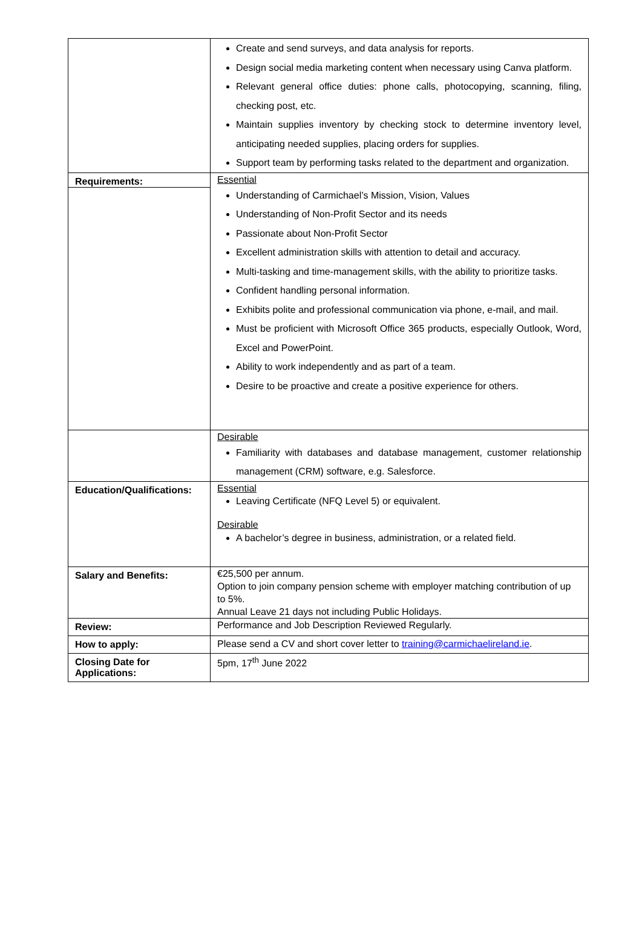| | Create and send surveys, and data analysis for reports. Design social media marketing content when necessary using Canva platform. Relevant general office duties: phone calls, photocopying, scanning, filing, checking post, etc. Maintain supplies inventory by checking stock to determine inventory level, anticipating needed supplies, placing orders for supplies. Support team by performing tasks related to the department and organization. |
| Requirements: | Essential Understanding of Carmichael’s Mission, Vision, Values Understanding of Non-Profit Sector and its needs Passionate about Non-Profit Sector Excellent administration skills with attention to detail and accuracy. Multi-tasking and time-management skills, with the ability to prioritize tasks. Confident handling personal information. Exhibits polite and professional communication via phone, e-mail, and mail. Must be proficient with Microsoft Office 365 products, especially Outlook, Word, Excel and PowerPoint. Ability to work independently and as part of a team. Desire to be proactive and create a positive experience for others. |
| | Desirable Familiarity with databases and database management, customer relationship management (CRM) software, e.g. Salesforce. |
| Education/Qualifications: | Essential Leaving Certificate (NFQ Level 5) or equivalent. Desirable A bachelor’s degree in business, administration, or a related field. |
| Salary and Benefits: | €25,500 per annum. Option to join company pension scheme with employer matching contribution of up to 5%. Annual Leave 21 days not including Public Holidays. |
| Review: | Performance and Job Description Reviewed Regularly. |
| How to apply: | Please send a CV and short cover letter to training@carmichaelireland.ie . |
| Closing Date for Applications: | 5pm, 17<sup>th</sup> June 2022 |